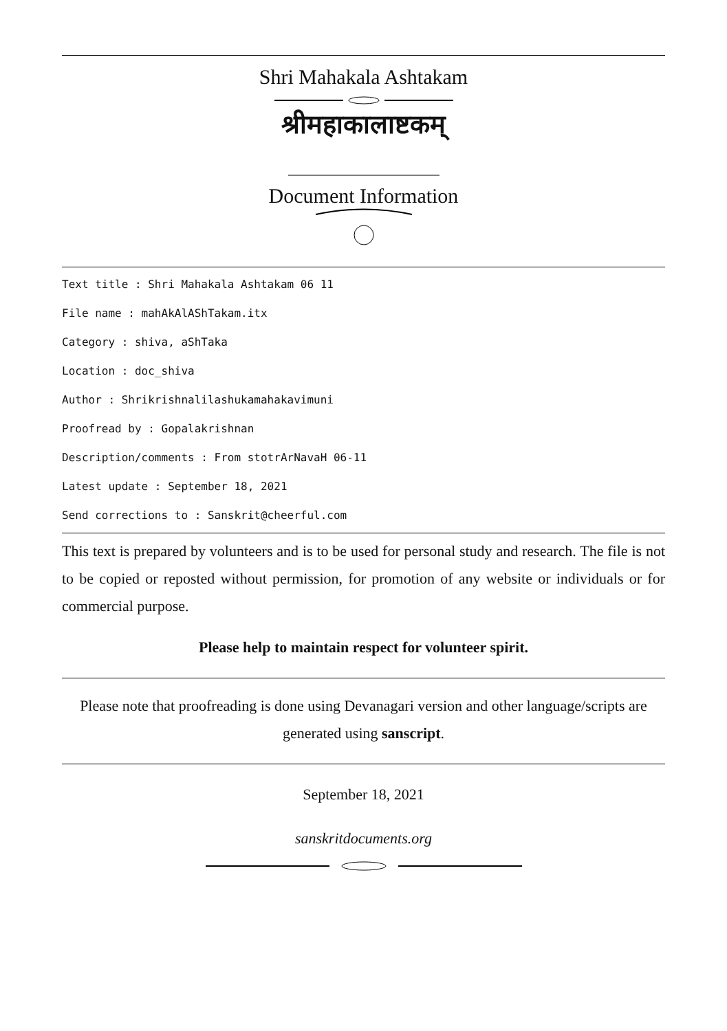Shri Mahakala Ashtakam
श्रीमहाकालाष्टकम्
Document Information
Text title : Shri Mahakala Ashtakam 06 11
File name : mahAkAlAShTakam.itx
Category : shiva, aShTaka
Location : doc_shiva
Author : Shrikrishnalilashukamahakavimuni
Proofread by : Gopalakrishnan
Description/comments : From stotrArNavaH 06-11
Latest update : September 18, 2021
Send corrections to : Sanskrit@cheerful.com
This text is prepared by volunteers and is to be used for personal study and research. The file is not to be copied or reposted without permission, for promotion of any website or individuals or for commercial purpose.
Please help to maintain respect for volunteer spirit.
Please note that proofreading is done using Devanagari version and other language/scripts are generated using sanscript.
September 18, 2021
sanskritdocuments.org